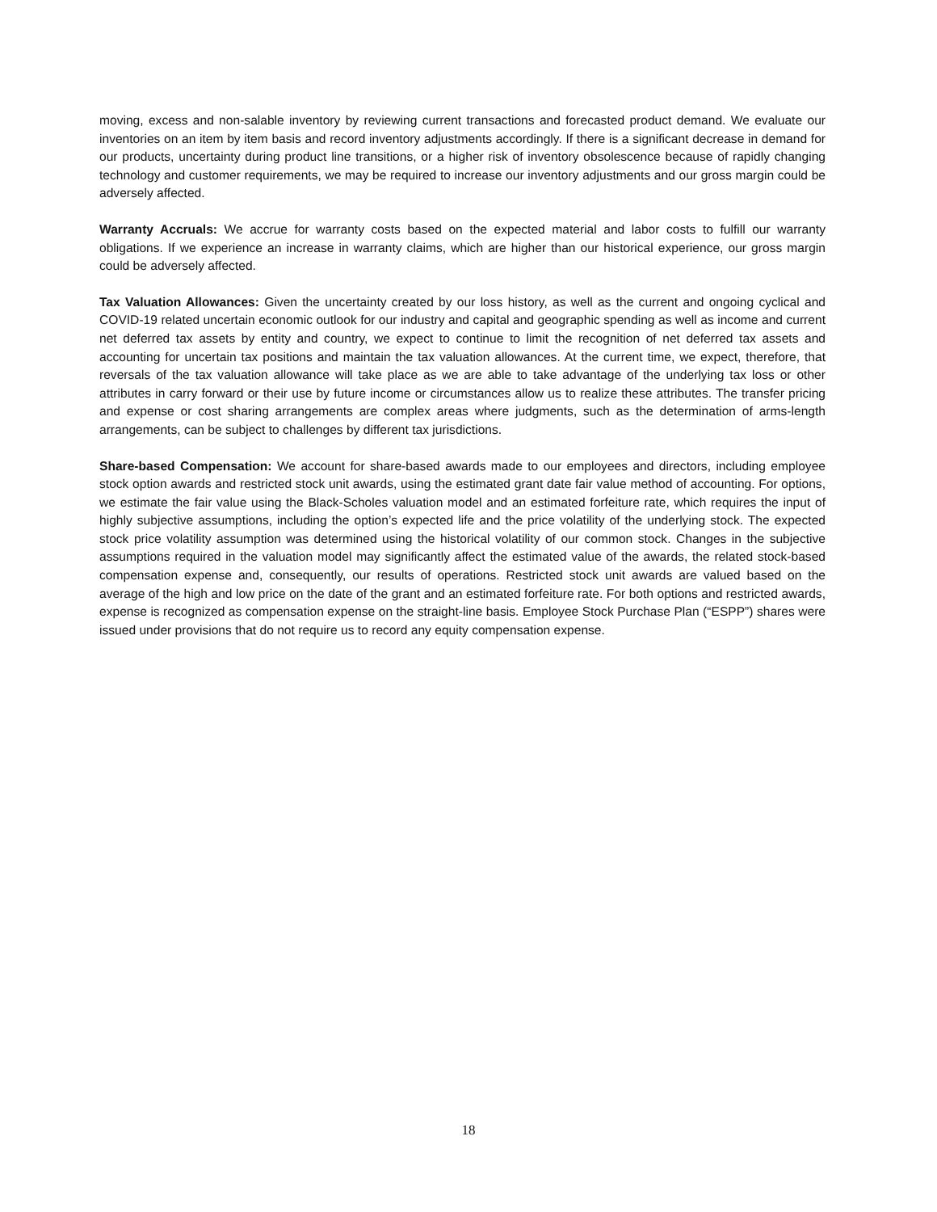moving, excess and non-salable inventory by reviewing current transactions and forecasted product demand. We evaluate our inventories on an item by item basis and record inventory adjustments accordingly. If there is a significant decrease in demand for our products, uncertainty during product line transitions, or a higher risk of inventory obsolescence because of rapidly changing technology and customer requirements, we may be required to increase our inventory adjustments and our gross margin could be adversely affected.
Warranty Accruals: We accrue for warranty costs based on the expected material and labor costs to fulfill our warranty obligations. If we experience an increase in warranty claims, which are higher than our historical experience, our gross margin could be adversely affected.
Tax Valuation Allowances: Given the uncertainty created by our loss history, as well as the current and ongoing cyclical and COVID-19 related uncertain economic outlook for our industry and capital and geographic spending as well as income and current net deferred tax assets by entity and country, we expect to continue to limit the recognition of net deferred tax assets and accounting for uncertain tax positions and maintain the tax valuation allowances. At the current time, we expect, therefore, that reversals of the tax valuation allowance will take place as we are able to take advantage of the underlying tax loss or other attributes in carry forward or their use by future income or circumstances allow us to realize these attributes. The transfer pricing and expense or cost sharing arrangements are complex areas where judgments, such as the determination of arms-length arrangements, can be subject to challenges by different tax jurisdictions.
Share-based Compensation: We account for share-based awards made to our employees and directors, including employee stock option awards and restricted stock unit awards, using the estimated grant date fair value method of accounting. For options, we estimate the fair value using the Black-Scholes valuation model and an estimated forfeiture rate, which requires the input of highly subjective assumptions, including the option’s expected life and the price volatility of the underlying stock. The expected stock price volatility assumption was determined using the historical volatility of our common stock. Changes in the subjective assumptions required in the valuation model may significantly affect the estimated value of the awards, the related stock-based compensation expense and, consequently, our results of operations. Restricted stock unit awards are valued based on the average of the high and low price on the date of the grant and an estimated forfeiture rate. For both options and restricted awards, expense is recognized as compensation expense on the straight-line basis. Employee Stock Purchase Plan (“ESPP”) shares were issued under provisions that do not require us to record any equity compensation expense.
18